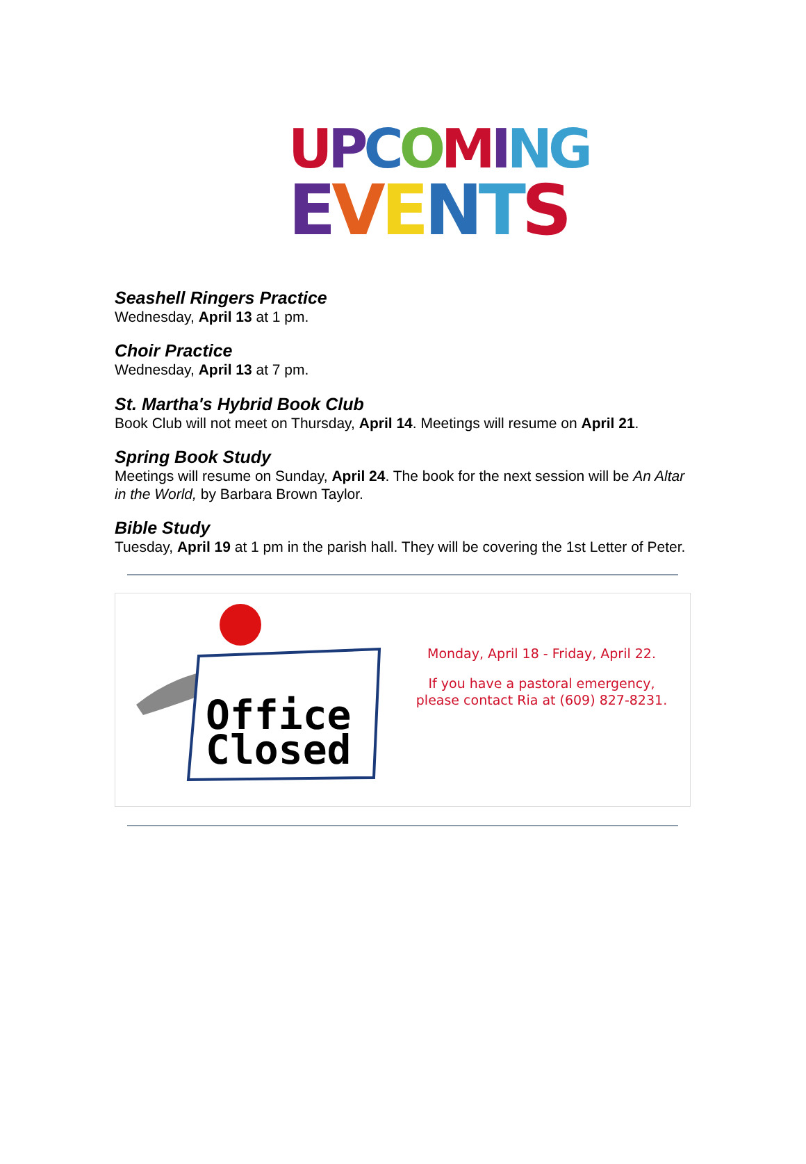UPCOMING
EVENTS
Seashell Ringers Practice
Wednesday, April 13 at 1 pm.
Choir Practice
Wednesday, April 13 at 7 pm.
St. Martha's Hybrid Book Club
Book Club will not meet on Thursday, April 14. Meetings will resume on April 21.
Spring Book Study
Meetings will resume on Sunday, April 24. The book for the next session will be An Altar in the World, by Barbara Brown Taylor.
Bible Study
Tuesday, April 19 at 1 pm in the parish hall. They will be covering the 1st Letter of Peter.
Office
Closed
Monday, April 18 - Friday, April 22.
If you have a pastoral emergency,
please contact Ria at (609) 827-8231.